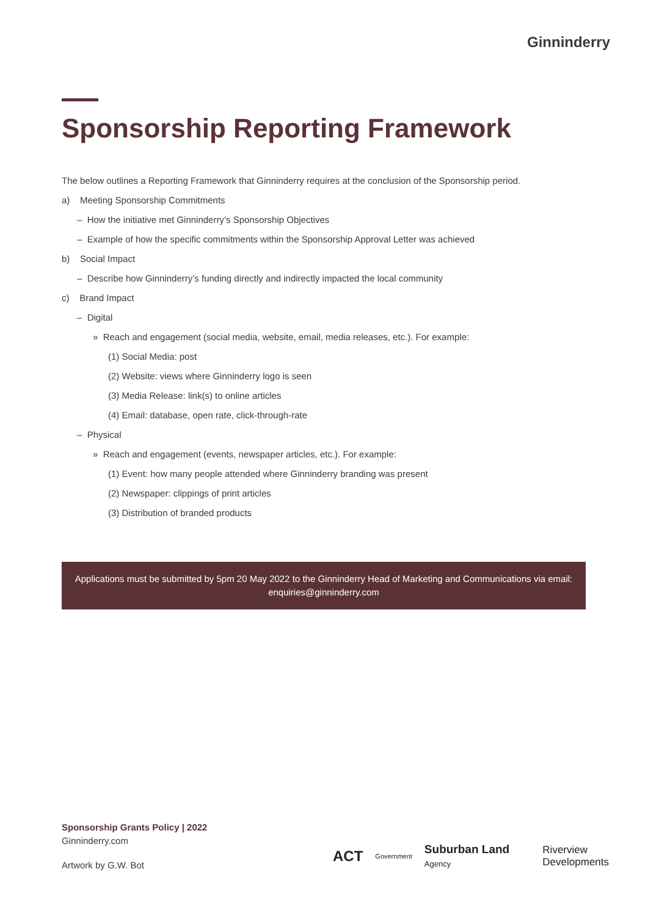Ginninderry
Sponsorship Reporting Framework
The below outlines a Reporting Framework that Ginninderry requires at the conclusion of the Sponsorship period.
a) Meeting Sponsorship Commitments
– How the initiative met Ginninderry’s Sponsorship Objectives
– Example of how the specific commitments within the Sponsorship Approval Letter was achieved
b) Social Impact
– Describe how Ginninderry’s funding directly and indirectly impacted the local community
c) Brand Impact
– Digital
» Reach and engagement (social media, website, email, media releases, etc.). For example:
(1) Social Media: post
(2) Website: views where Ginninderry logo is seen
(3) Media Release: link(s) to online articles
(4) Email: database, open rate, click-through-rate
– Physical
» Reach and engagement (events, newspaper articles, etc.). For example:
(1) Event: how many people attended where Ginninderry branding was present
(2) Newspaper: clippings of print articles
(3) Distribution of branded products
Applications must be submitted by 5pm 20 May 2022 to the Ginninderry Head of Marketing and Communications via email: enquiries@ginninderry.com
Sponsorship Grants Policy | 2022
Ginninderry.com
Artwork by G.W. Bot
ACT Government Suburban Land Agency Riverview Developments